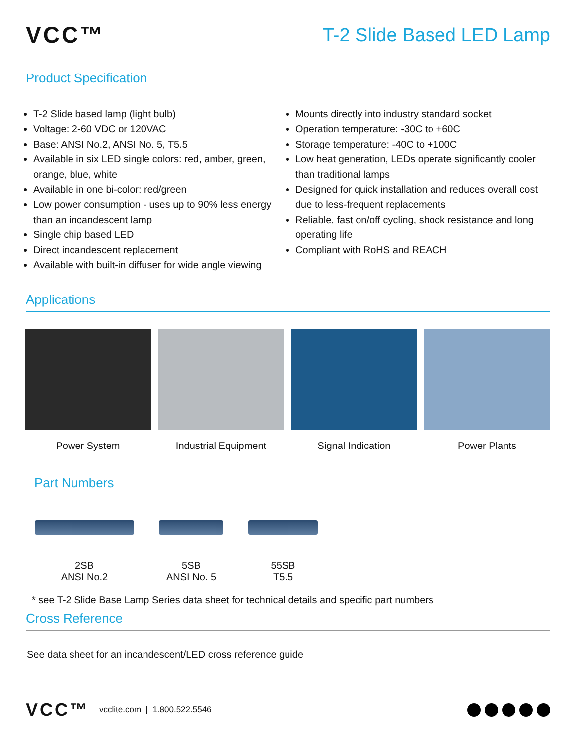VCC™
T-2 Slide Based LED Lamp
Product Specification
T-2 Slide based lamp (light bulb)
Voltage: 2-60 VDC or 120VAC
Base: ANSI No.2, ANSI No. 5, T5.5
Available in six LED single colors: red, amber, green, orange, blue, white
Available in one bi-color: red/green
Low power consumption - uses up to 90% less energy than an incandescent lamp
Single chip based LED
Direct incandescent replacement
Available with built-in diffuser for wide angle viewing
Mounts directly into industry standard socket
Operation temperature: -30C to +60C
Storage temperature: -40C to +100C
Low heat generation, LEDs operate significantly cooler than traditional lamps
Designed for quick installation and reduces overall cost due to less-frequent replacements
Reliable, fast on/off cycling, shock resistance and long operating life
Compliant with RoHS and REACH
Applications
Power System Industrial Equipment Signal Indication Power Plants
Part Numbers
2SB
ANSI No.2
5SB
ANSI No. 5
55SB
T5.5
* see T-2 Slide Base Lamp Series data sheet for technical details and specific part numbers
Cross Reference
See data sheet for an incandescent/LED cross reference guide
VCC™ vcclite.com | 1.800.522.5546